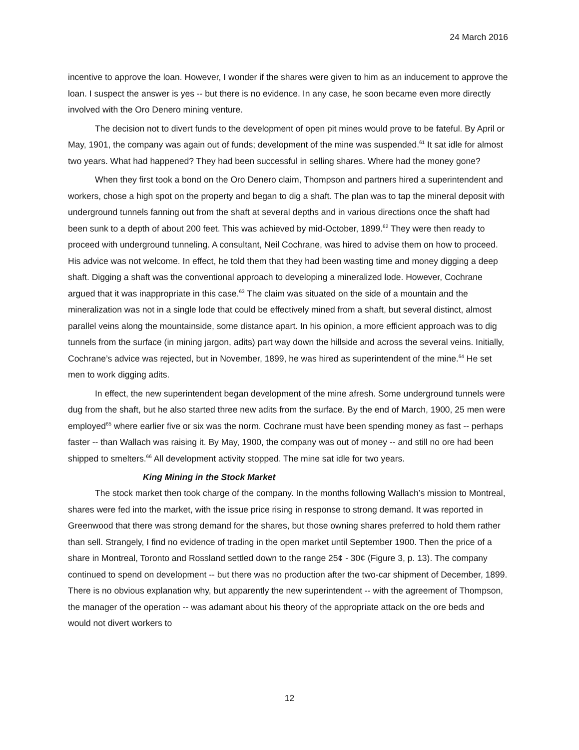24 March 2016
incentive to approve the loan. However, I wonder if the shares were given to him as an inducement to approve the loan. I suspect the answer is yes -- but there is no evidence. In any case, he soon became even more directly involved with the Oro Denero mining venture.
The decision not to divert funds to the development of open pit mines would prove to be fateful. By April or May, 1901, the company was again out of funds; development of the mine was suspended.<sup>61</sup> It sat idle for almost two years. What had happened? They had been successful in selling shares. Where had the money gone?
When they first took a bond on the Oro Denero claim, Thompson and partners hired a superintendent and workers, chose a high spot on the property and began to dig a shaft. The plan was to tap the mineral deposit with underground tunnels fanning out from the shaft at several depths and in various directions once the shaft had been sunk to a depth of about 200 feet. This was achieved by mid-October, 1899.<sup>62</sup> They were then ready to proceed with underground tunneling. A consultant, Neil Cochrane, was hired to advise them on how to proceed. His advice was not welcome. In effect, he told them that they had been wasting time and money digging a deep shaft. Digging a shaft was the conventional approach to developing a mineralized lode. However, Cochrane argued that it was inappropriate in this case.<sup>63</sup> The claim was situated on the side of a mountain and the mineralization was not in a single lode that could be effectively mined from a shaft, but several distinct, almost parallel veins along the mountainside, some distance apart. In his opinion, a more efficient approach was to dig tunnels from the surface (in mining jargon, adits) part way down the hillside and across the several veins. Initially, Cochrane’s advice was rejected, but in November, 1899, he was hired as superintendent of the mine.<sup>64</sup> He set men to work digging adits.
In effect, the new superintendent began development of the mine afresh. Some underground tunnels were dug from the shaft, but he also started three new adits from the surface. By the end of March, 1900, 25 men were employed<sup>65</sup> where earlier five or six was the norm. Cochrane must have been spending money as fast -- perhaps faster -- than Wallach was raising it. By May, 1900, the company was out of money -- and still no ore had been shipped to smelters.<sup>66</sup> All development activity stopped. The mine sat idle for two years.
King Mining in the Stock Market
The stock market then took charge of the company. In the months following Wallach’s mission to Montreal, shares were fed into the market, with the issue price rising in response to strong demand. It was reported in Greenwood that there was strong demand for the shares, but those owning shares preferred to hold them rather than sell. Strangely, I find no evidence of trading in the open market until September 1900. Then the price of a share in Montreal, Toronto and Rossland settled down to the range 25¢ - 30¢ (Figure 3, p. 13). The company continued to spend on development -- but there was no production after the two-car shipment of December, 1899. There is no obvious explanation why, but apparently the new superintendent -- with the agreement of Thompson, the manager of the operation -- was adamant about his theory of the appropriate attack on the ore beds and would not divert workers to
12